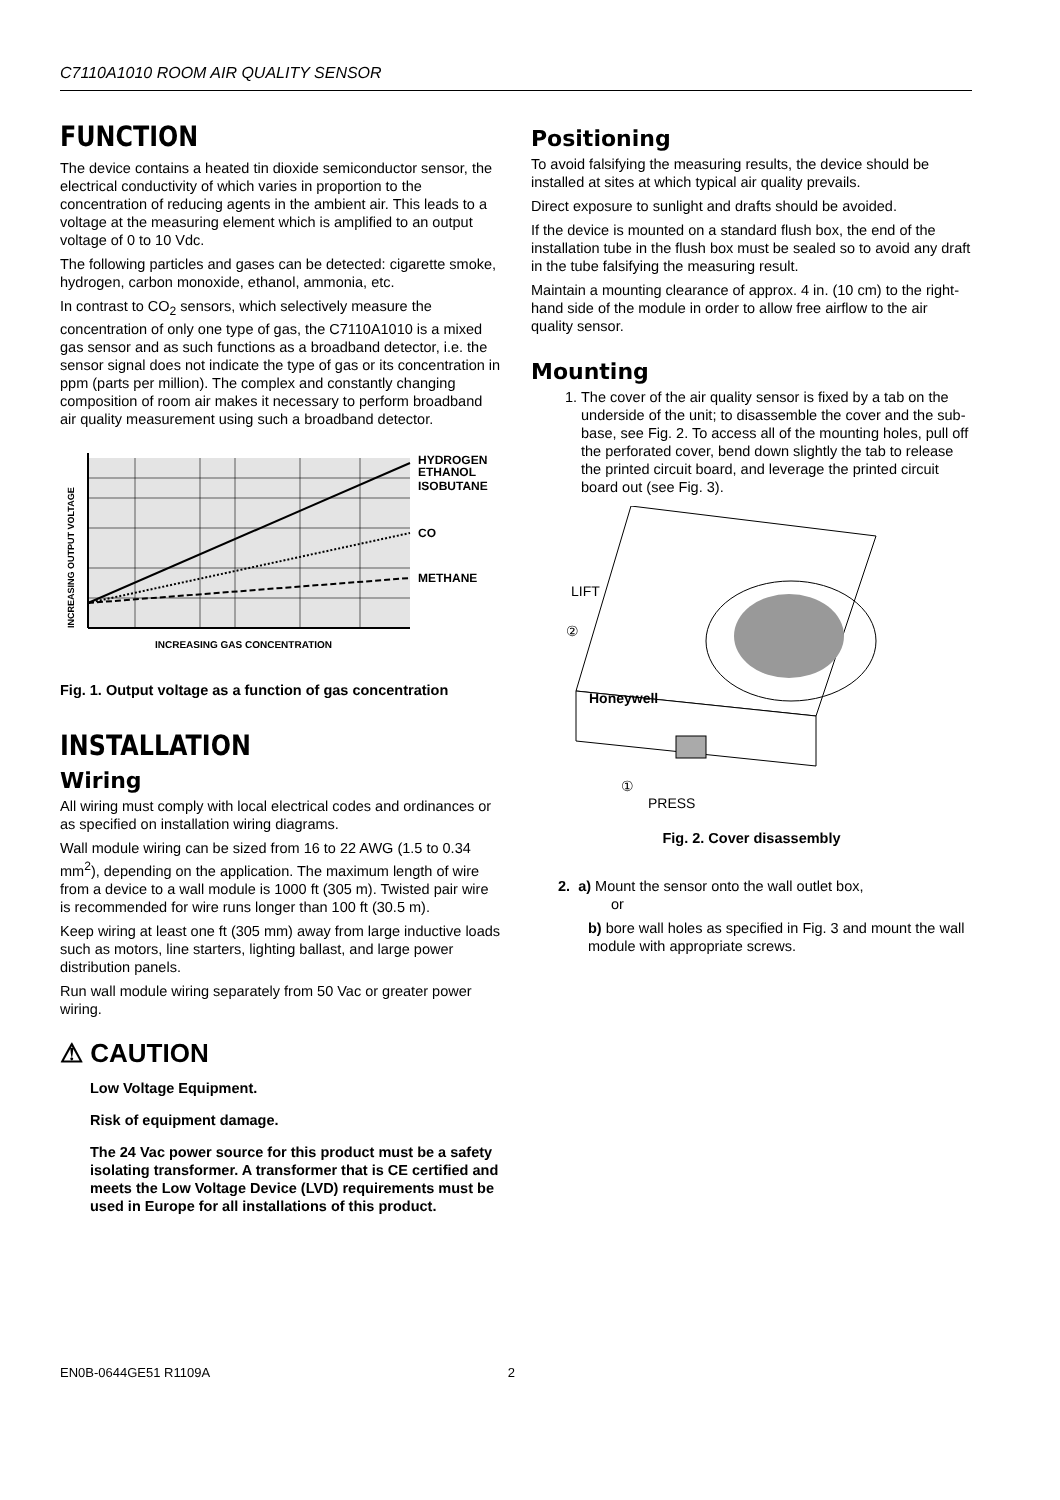C7110A1010 ROOM AIR QUALITY SENSOR
FUNCTION
The device contains a heated tin dioxide semiconductor sensor, the electrical conductivity of which varies in proportion to the concentration of reducing agents in the ambient air. This leads to a voltage at the measuring element which is amplified to an output voltage of 0 to 10 Vdc.
The following particles and gases can be detected: cigarette smoke, hydrogen, carbon monoxide, ethanol, ammonia, etc.
In contrast to CO<sub>2</sub> sensors, which selectively measure the concentration of only one type of gas, the C7110A1010 is a mixed gas sensor and as such functions as a broadband detector, i.e. the sensor signal does not indicate the type of gas or its concentration in ppm (parts per million). The complex and constantly changing composition of room air makes it necessary to perform broadband air quality measurement using such a broadband detector.
HYDROGEN
ETHANOL
ISOBUTANE
CO
METHANE
INCREASING GAS CONCENTRATION
INCREASING OUTPUT VOLTAGE
Fig. 1. Output voltage as a function of gas concentration
INSTALLATION
Wiring
All wiring must comply with local electrical codes and ordinances or as specified on installation wiring diagrams.
Wall module wiring can be sized from 16 to 22 AWG (1.5 to 0.34 mm<sup>2</sup>), depending on the application. The maximum length of wire from a device to a wall module is 1000 ft (305 m). Twisted pair wire is recommended for wire runs longer than 100 ft (30.5 m).
Keep wiring at least one ft (305 mm) away from large inductive loads such as motors, line starters, lighting ballast, and large power distribution panels.
Run wall module wiring separately from 50 Vac or greater power wiring.
⚠ CAUTION
Low Voltage Equipment.
Risk of equipment damage.
The 24 Vac power source for this product must be a safety isolating transformer. A transformer that is CE certified and meets the Low Voltage Device (LVD) requirements must be used in Europe for all installations of this product.
Positioning
To avoid falsifying the measuring results, the device should be installed at sites at which typical air quality prevails.
Direct exposure to sunlight and drafts should be avoided.
If the device is mounted on a standard flush box, the end of the installation tube in the flush box must be sealed so to avoid any draft in the tube falsifying the measuring result.
Maintain a mounting clearance of approx. 4 in. (10 cm) to the right-hand side of the module in order to allow free airflow to the air quality sensor.
Mounting
1. The cover of the air quality sensor is fixed by a tab on the underside of the unit; to disassemble the cover and the sub-base, see Fig. 2. To access all of the mounting holes, pull off the perforated cover, bend down slightly the tab to release the printed circuit board, and leverage the printed circuit board out (see Fig. 3).
Honeywell
LIFT
②
①
PRESS
Fig. 2. Cover disassembly
2. a) Mount the sensor onto the wall outlet box,
or
b) bore wall holes as specified in Fig. 3 and mount the wall module with appropriate screws.
EN0B-0644GE51 R1109A 2